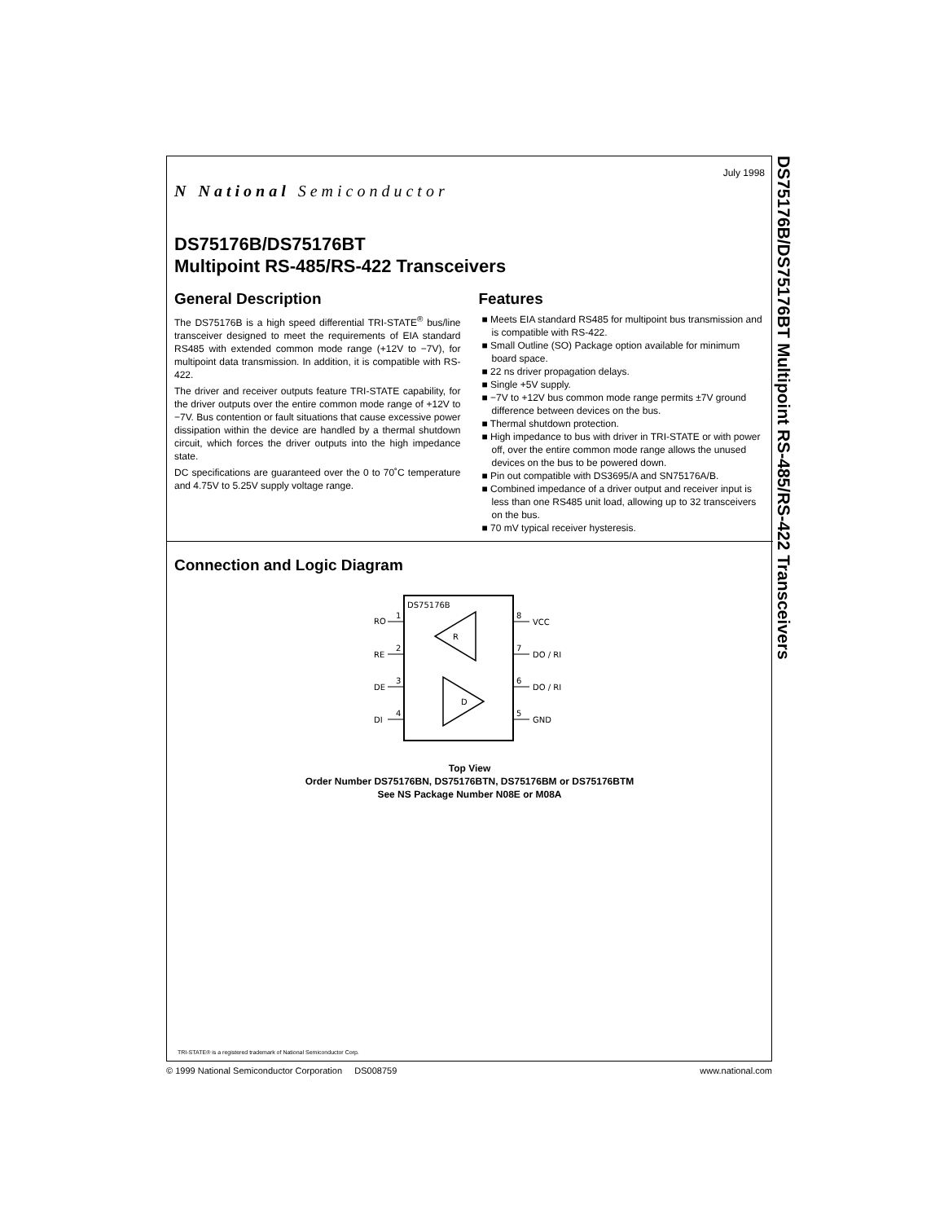DS75176B/DS75176BT Multipoint RS-485/RS-422 Transceivers
N National Semiconductor
July 1998
DS75176B/DS75176BT
Multipoint RS-485/RS-422 Transceivers
General Description
The DS75176B is a high speed differential TRI-STATE<sup>®</sup> bus/line transceiver designed to meet the requirements of EIA standard RS485 with extended common mode range (+12V to −7V), for multipoint data transmission. In addition, it is compatible with RS-422.
The driver and receiver outputs feature TRI-STATE capability, for the driver outputs over the entire common mode range of +12V to −7V. Bus contention or fault situations that cause excessive power dissipation within the device are handled by a thermal shutdown circuit, which forces the driver outputs into the high impedance state.
DC specifications are guaranteed over the 0 to 70˚C temperature and 4.75V to 5.25V supply voltage range.
Features
■ Meets EIA standard RS485 for multipoint bus transmission and is compatible with RS-422.
■ Small Outline (SO) Package option available for minimum board space.
■ 22 ns driver propagation delays.
■ Single +5V supply.
■ −7V to +12V bus common mode range permits ±7V ground difference between devices on the bus.
■ Thermal shutdown protection.
■ High impedance to bus with driver in TRI-STATE or with power off, over the entire common mode range allows the unused devices on the bus to be powered down.
■ Pin out compatible with DS3695/A and SN75176A/B.
■ Combined impedance of a driver output and receiver input is less than one RS485 unit load, allowing up to 32 transceivers on the bus.
■ 70 mV typical receiver hysteresis.
Connection and Logic Diagram
DS75176B
RO
RE
DE
DI
1
2
3
4
8
7
6
5
VCC
DO / RI
DO / RI
GND
R
D
Top View
Order Number DS75176BN, DS75176BTN, DS75176BM or DS75176BTM
See NS Package Number N08E or M08A
TRI-STATE® is a registered trademark of National Semiconductor Corp.
© 1999 National Semiconductor Corporation DS008759 www.national.com